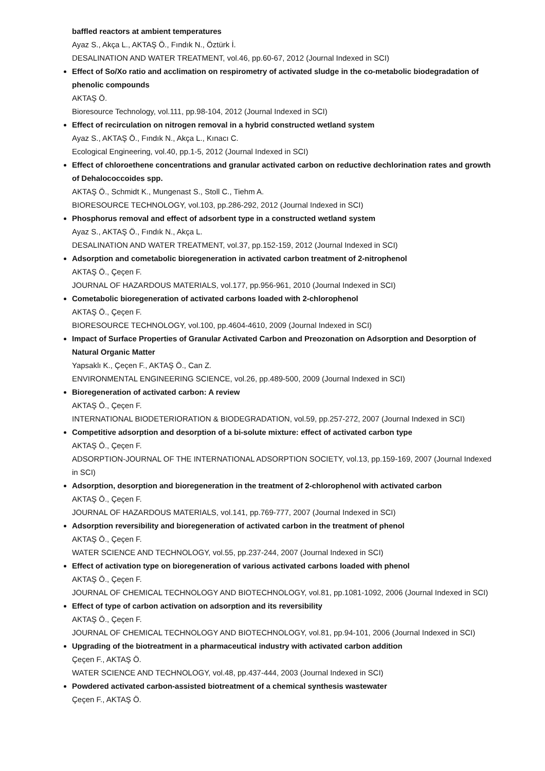baffled reactors at ambient temperatures
Ayaz S., Akça L., AKTAŞ Ö., Fındık N., Öztürk İ.
DESALINATION AND WATER TREATMENT, vol.46, pp.60-67, 2012 (Journal Indexed in SCI)
Effect of So/Xo ratio and acclimation on respirometry of activated sludge in the co-metabolic biodegradation of phenolic compounds
AKTAŞ Ö.
Bioresource Technology, vol.111, pp.98-104, 2012 (Journal Indexed in SCI)
Effect of recirculation on nitrogen removal in a hybrid constructed wetland system
Ayaz S., AKTAŞ Ö., Fındık N., Akça L., Kınacı C.
Ecological Engineering, vol.40, pp.1-5, 2012 (Journal Indexed in SCI)
Effect of chloroethene concentrations and granular activated carbon on reductive dechlorination rates and growth of Dehalococcoides spp.
AKTAŞ Ö., Schmidt K., Mungenast S., Stoll C., Tiehm A.
BIORESOURCE TECHNOLOGY, vol.103, pp.286-292, 2012 (Journal Indexed in SCI)
Phosphorus removal and effect of adsorbent type in a constructed wetland system
Ayaz S., AKTAŞ Ö., Fındık N., Akça L.
DESALINATION AND WATER TREATMENT, vol.37, pp.152-159, 2012 (Journal Indexed in SCI)
Adsorption and cometabolic bioregeneration in activated carbon treatment of 2-nitrophenol
AKTAŞ Ö., Çeçen F.
JOURNAL OF HAZARDOUS MATERIALS, vol.177, pp.956-961, 2010 (Journal Indexed in SCI)
Cometabolic bioregeneration of activated carbons loaded with 2-chlorophenol
AKTAŞ Ö., Çeçen F.
BIORESOURCE TECHNOLOGY, vol.100, pp.4604-4610, 2009 (Journal Indexed in SCI)
Impact of Surface Properties of Granular Activated Carbon and Preozonation on Adsorption and Desorption of Natural Organic Matter
Yapsaklı K., Çeçen F., AKTAŞ Ö., Can Z.
ENVIRONMENTAL ENGINEERING SCIENCE, vol.26, pp.489-500, 2009 (Journal Indexed in SCI)
Bioregeneration of activated carbon: A review
AKTAŞ Ö., Çeçen F.
INTERNATIONAL BIODETERIORATION & BIODEGRADATION, vol.59, pp.257-272, 2007 (Journal Indexed in SCI)
Competitive adsorption and desorption of a bi-solute mixture: effect of activated carbon type
AKTAŞ Ö., Çeçen F.
ADSORPTION-JOURNAL OF THE INTERNATIONAL ADSORPTION SOCIETY, vol.13, pp.159-169, 2007 (Journal Indexed in SCI)
Adsorption, desorption and bioregeneration in the treatment of 2-chlorophenol with activated carbon
AKTAŞ Ö., Çeçen F.
JOURNAL OF HAZARDOUS MATERIALS, vol.141, pp.769-777, 2007 (Journal Indexed in SCI)
Adsorption reversibility and bioregeneration of activated carbon in the treatment of phenol
AKTAŞ Ö., Çeçen F.
WATER SCIENCE AND TECHNOLOGY, vol.55, pp.237-244, 2007 (Journal Indexed in SCI)
Effect of activation type on bioregeneration of various activated carbons loaded with phenol
AKTAŞ Ö., Çeçen F.
JOURNAL OF CHEMICAL TECHNOLOGY AND BIOTECHNOLOGY, vol.81, pp.1081-1092, 2006 (Journal Indexed in SCI)
Effect of type of carbon activation on adsorption and its reversibility
AKTAŞ Ö., Çeçen F.
JOURNAL OF CHEMICAL TECHNOLOGY AND BIOTECHNOLOGY, vol.81, pp.94-101, 2006 (Journal Indexed in SCI)
Upgrading of the biotreatment in a pharmaceutical industry with activated carbon addition
Çeçen F., AKTAŞ Ö.
WATER SCIENCE AND TECHNOLOGY, vol.48, pp.437-444, 2003 (Journal Indexed in SCI)
Powdered activated carbon-assisted biotreatment of a chemical synthesis wastewater
Çeçen F., AKTAŞ Ö.